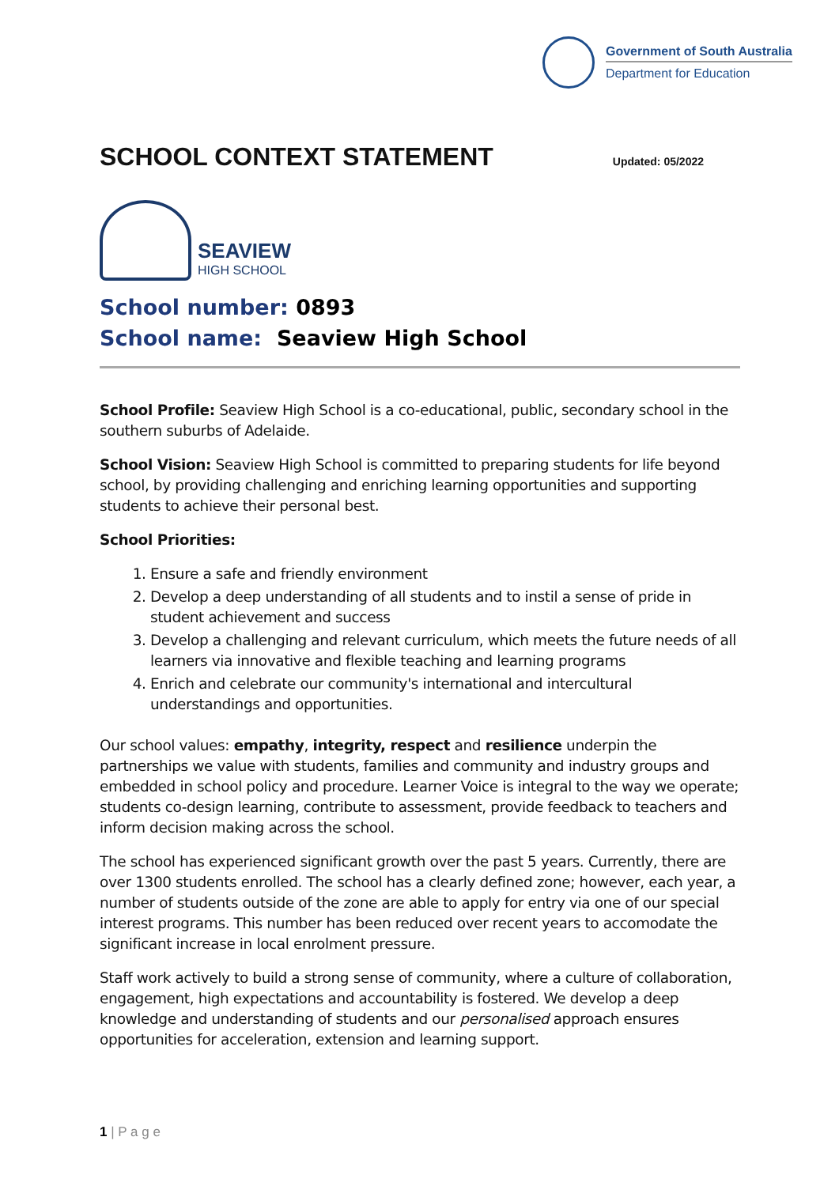Government of South Australia
Department for Education
SCHOOL CONTEXT STATEMENT Updated: 05/2022
SEAVIEW
HIGH SCHOOL
School number: 0893
School name: Seaview High School
School Profile: Seaview High School is a co-educational, public, secondary school in the southern suburbs of Adelaide.
School Vision: Seaview High School is committed to preparing students for life beyond school, by providing challenging and enriching learning opportunities and supporting students to achieve their personal best.
School Priorities:
1. Ensure a safe and friendly environment
2. Develop a deep understanding of all students and to instil a sense of pride in student achievement and success
3. Develop a challenging and relevant curriculum, which meets the future needs of all learners via innovative and flexible teaching and learning programs
4. Enrich and celebrate our community's international and intercultural understandings and opportunities.
Our school values: empathy, integrity, respect and resilience underpin the partnerships we value with students, families and community and industry groups and embedded in school policy and procedure. Learner Voice is integral to the way we operate; students co-design learning, contribute to assessment, provide feedback to teachers and inform decision making across the school.
The school has experienced significant growth over the past 5 years. Currently, there are over 1300 students enrolled. The school has a clearly defined zone; however, each year, a number of students outside of the zone are able to apply for entry via one of our special interest programs. This number has been reduced over recent years to accomodate the significant increase in local enrolment pressure.
Staff work actively to build a strong sense of community, where a culture of collaboration, engagement, high expectations and accountability is fostered. We develop a deep knowledge and understanding of students and our personalised approach ensures opportunities for acceleration, extension and learning support.
1 | P a g e